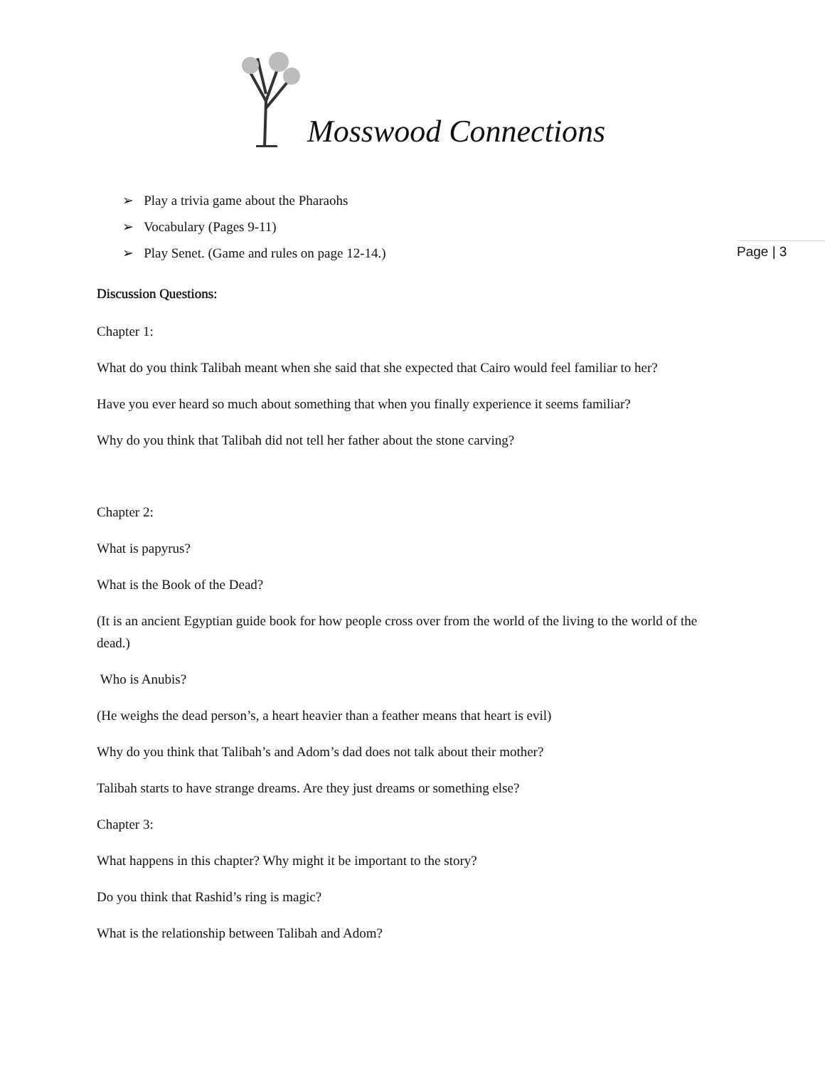Mosswood Connections
Page | 3
➢ Play a trivia game about the Pharaohs
➢ Vocabulary (Pages 9-11)
➢ Play Senet. (Game and rules on page 12-14.)
Discussion Questions:
Chapter 1:
What do you think Talibah meant when she said that she expected that Cairo would feel familiar to her?
Have you ever heard so much about something that when you finally experience it seems familiar?
Why do you think that Talibah did not tell her father about the stone carving?
Chapter 2:
What is papyrus?
What is the Book of the Dead?
(It is an ancient Egyptian guide book for how people cross over from the world of the living to the world of the dead.)
Who is Anubis?
(He weighs the dead person’s, a heart heavier than a feather means that heart is evil)
Why do you think that Talibah’s and Adom’s dad does not talk about their mother?
Talibah starts to have strange dreams. Are they just dreams or something else?
Chapter 3:
What happens in this chapter? Why might it be important to the story?
Do you think that Rashid’s ring is magic?
What is the relationship between Talibah and Adom?